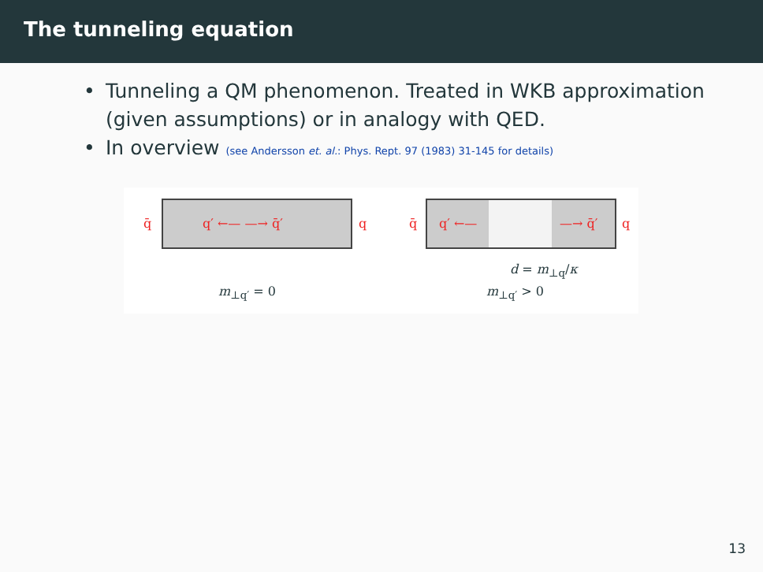The tunneling equation
• Tunneling a QM phenomenon. Treated in WKB approximation (given assumptions) or in analogy with QED.
• In overview (see Andersson et. al.: Phys. Rept. 97 (1983) 31-145 for details)
q̄ q′ ←— —→ q̄′ q q̄ q′ ←— —→ q̄′ q
d = m<sub>⊥q</sub>/κ
m<sub>⊥q′</sub> = 0 m<sub>⊥q′</sub> > 0
13